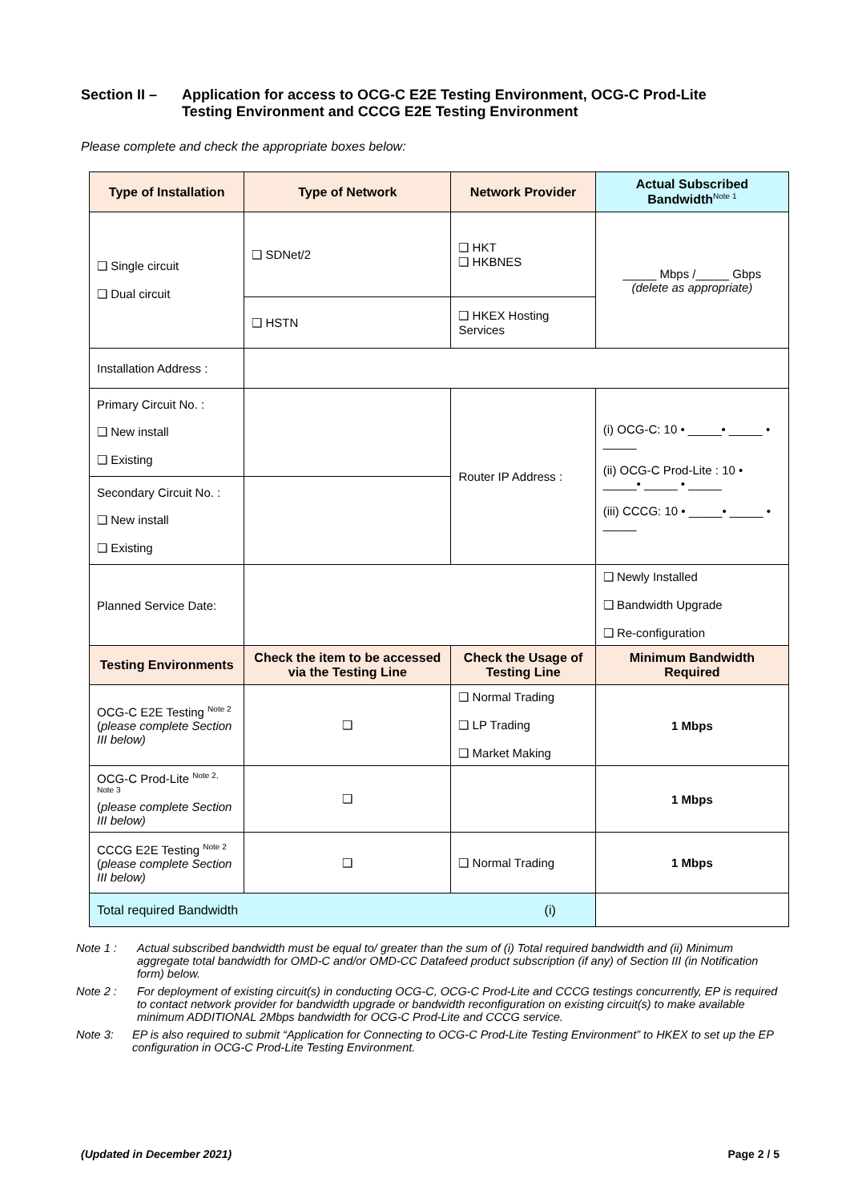Section II – Application for access to OCG-C E2E Testing Environment, OCG-C Prod-Lite
Testing Environment and CCCG E2E Testing Environment
Please complete and check the appropriate boxes below:
| Type of Installation | Type of Network | Network Provider | | Actual Subscribed Bandwidth<sup>Note 1</sup> |
| --- | --- | --- | --- | --- |
| ❑ Single circuit ❑ Dual circuit | ❑ SDNet/2 | ❑ HKT ❑ HKBNES | | _____ Mbps /_____ Gbps (delete as appropriate) |
| | ❑ HSTN | ❑ HKEX Hosting Services | | |
| Installation Address : | | | | |
| Primary Circuit No. : ❑ New install ❑ Existing | | Router IP Address : | (i) OCG-C: 10 • _____• _____ • _____ (ii) OCG-C Prod-Lite : 10 • _____• _____ • _____ (iii) CCCG: 10 • _____• _____ • _____ | |
| Secondary Circuit No. : ❑ New install ❑ Existing | | | | |
| Planned Service Date: | | | ❑ Newly Installed ❑ Bandwidth Upgrade ❑ Re-configuration | |
| Testing Environments | Check the item to be accessed via the Testing Line | Check the Usage of Testing Line | | Minimum Bandwidth Required |
| OCG-C E2E Testing <sup>Note 2</sup> ( please complete Section III below) | ❑ | ❑ Normal Trading ❑ LP Trading ❑ Market Making | | 1 Mbps |
| OCG-C Prod-Lite <sup>Note 2, Note 3</sup> ( please complete Section III below) | ❑ | | | 1 Mbps |
| CCCG E2E Testing <sup>Note 2</sup> ( please complete Section III below) | ❑ | ❑ Normal Trading | | 1 Mbps |
| Total required Bandwidth (i) | | | | |
Note 1 : Actual subscribed bandwidth must be equal to/ greater than the sum of (i) Total required bandwidth and (ii) Minimum aggregate total bandwidth for OMD-C and/or OMD-CC Datafeed product subscription (if any) of Section III (in Notification form) below.
Note 2 : For deployment of existing circuit(s) in conducting OCG-C, OCG-C Prod-Lite and CCCG testings concurrently, EP is required to contact network provider for bandwidth upgrade or bandwidth reconfiguration on existing circuit(s) to make available minimum ADDITIONAL 2Mbps bandwidth for OCG-C Prod-Lite and CCCG service.
Note 3: EP is also required to submit “Application for Connecting to OCG-C Prod-Lite Testing Environment” to HKEX to set up the EP configuration in OCG-C Prod-Lite Testing Environment.
(Updated in December 2021) Page 2 / 5